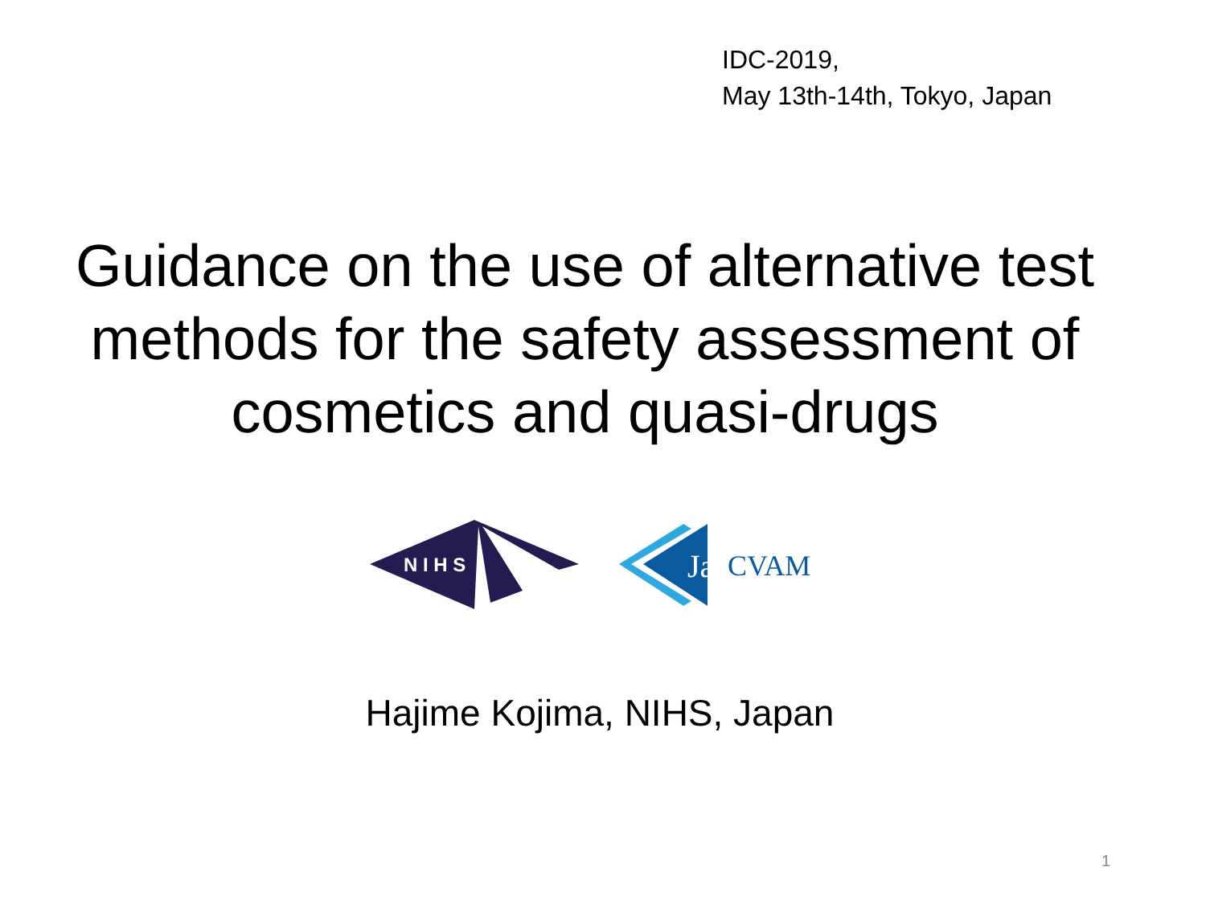IDC-2019,
May 13th-14th, Tokyo, Japan
Guidance on the use of alternative test methods for the safety assessment of cosmetics and quasi-drugs
N I H S
Ja
CVAM
Hajime Kojima, NIHS, Japan
1